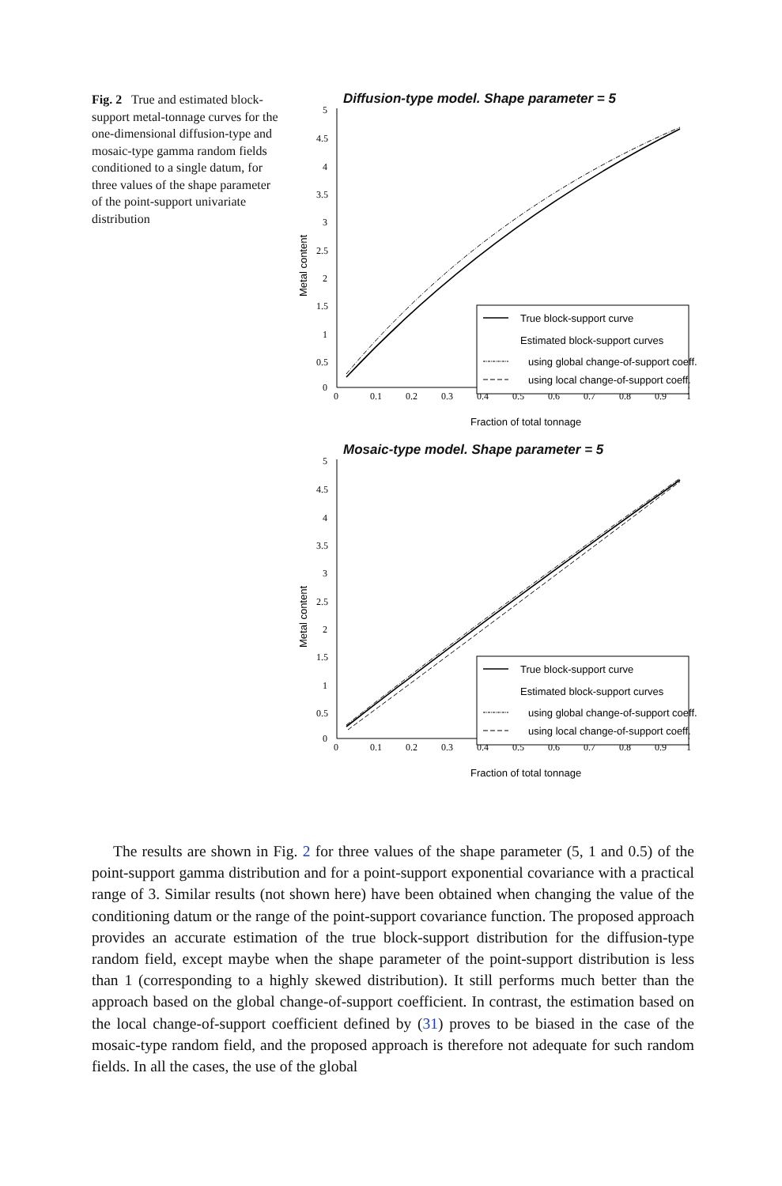Fig. 2 True and estimated block-support metal-tonnage curves for the one-dimensional diffusion-type and mosaic-type gamma random fields conditioned to a single datum, for three values of the shape parameter of the point-support univariate distribution
Diffusion-type model. Shape parameter = 5
5
4.5
4
3.5
3
2.5
2
1.5
1
0.5
0
0
0.1
0.2
0.3
0.4
0.5
0.6
0.7
0.8
0.9
1
Metal content
Fraction of total tonnage
True block-support curve
Estimated block-support curves
using global change-of-support coeff.
using local change-of-support coeff.
Mosaic-type model. Shape parameter = 5
5
4.5
4
3.5
3
2.5
2
1.5
1
0.5
0
0
0.1
0.2
0.3
0.4
0.5
0.6
0.7
0.8
0.9
1
Metal content
Fraction of total tonnage
True block-support curve
Estimated block-support curves
using global change-of-support coeff.
using local change-of-support coeff.
The results are shown in Fig. 2 for three values of the shape parameter (5, 1 and 0.5) of the point-support gamma distribution and for a point-support exponential covariance with a practical range of 3. Similar results (not shown here) have been obtained when changing the value of the conditioning datum or the range of the point-support covariance function. The proposed approach provides an accurate estimation of the true block-support distribution for the diffusion-type random field, except maybe when the shape parameter of the point-support distribution is less than 1 (corresponding to a highly skewed distribution). It still performs much better than the approach based on the global change-of-support coefficient. In contrast, the estimation based on the local change-of-support coefficient defined by (31) proves to be biased in the case of the mosaic-type random field, and the proposed approach is therefore not adequate for such random fields. In all the cases, the use of the global